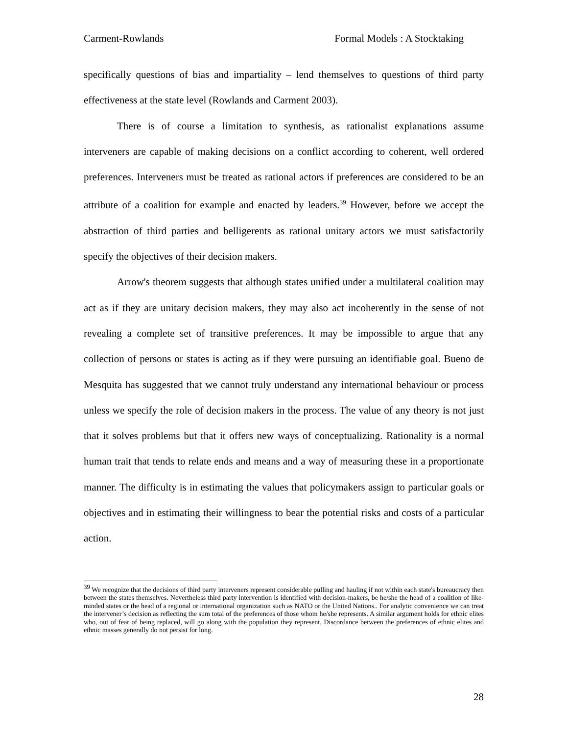Carment-Rowlands Formal Models : A Stocktaking
specifically questions of bias and impartiality – lend themselves to questions of third party effectiveness at the state level (Rowlands and Carment 2003).
There is of course a limitation to synthesis, as rationalist explanations assume interveners are capable of making decisions on a conflict according to coherent, well ordered preferences. Interveners must be treated as rational actors if preferences are considered to be an attribute of a coalition for example and enacted by leaders.<sup>39</sup> However, before we accept the abstraction of third parties and belligerents as rational unitary actors we must satisfactorily specify the objectives of their decision makers.
Arrow's theorem suggests that although states unified under a multilateral coalition may act as if they are unitary decision makers, they may also act incoherently in the sense of not revealing a complete set of transitive preferences. It may be impossible to argue that any collection of persons or states is acting as if they were pursuing an identifiable goal. Bueno de Mesquita has suggested that we cannot truly understand any international behaviour or process unless we specify the role of decision makers in the process. The value of any theory is not just that it solves problems but that it offers new ways of conceptualizing. Rationality is a normal human trait that tends to relate ends and means and a way of measuring these in a proportionate manner. The difficulty is in estimating the values that policymakers assign to particular goals or objectives and in estimating their willingness to bear the potential risks and costs of a particular action.
<sup>39</sup> We recognize that the decisions of third party interveners represent considerable pulling and hauling if not within each state's bureaucracy then between the states themselves. Nevertheless third party intervention is identified with decision-makers, be he/she the head of a coalition of like-minded states or the head of a regional or international organization such as NATO or the United Nations.. For analytic convenience we can treat the intervener’s decision as reflecting the sum total of the preferences of those whom he/she represents. A similar argument holds for ethnic elites who, out of fear of being replaced, will go along with the population they represent. Discordance between the preferences of ethnic elites and ethnic masses generally do not persist for long.
28